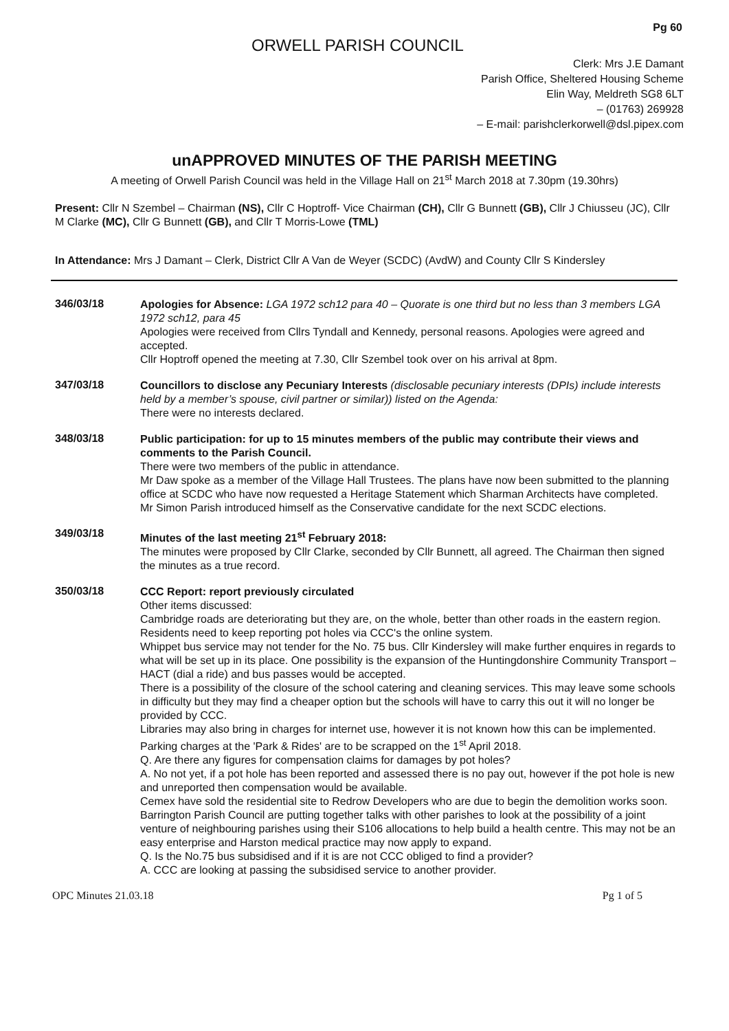Pg 60
ORWELL PARISH COUNCIL
Clerk: Mrs J.E Damant
Parish Office, Sheltered Housing Scheme
Elin Way, Meldreth SG8 6LT
– (01763) 269928
– E-mail: parishclerkorwell@dsl.pipex.com
unAPPROVED MINUTES OF THE PARISH MEETING
A meeting of Orwell Parish Council was held in the Village Hall on 21<sup>st</sup> March 2018 at 7.30pm (19.30hrs)
Present: Cllr N Szembel – Chairman (NS), Cllr C Hoptroff- Vice Chairman (CH), Cllr G Bunnett (GB), Cllr J Chiusseu (JC), Cllr M Clarke (MC), Cllr G Bunnett (GB), and Cllr T Morris-Lowe (TML)
In Attendance: Mrs J Damant – Clerk, District Cllr A Van de Weyer (SCDC) (AvdW) and County Cllr S Kindersley
346/03/18
Apologies for Absence: LGA 1972 sch12 para 40 – Quorate is one third but no less than 3 members LGA 1972 sch12, para 45
Apologies were received from Cllrs Tyndall and Kennedy, personal reasons. Apologies were agreed and accepted.
Cllr Hoptroff opened the meeting at 7.30, Cllr Szembel took over on his arrival at 8pm.
347/03/18
Councillors to disclose any Pecuniary Interests (disclosable pecuniary interests (DPIs) include interests held by a member’s spouse, civil partner or similar)) listed on the Agenda:
There were no interests declared.
348/03/18
Public participation: for up to 15 minutes members of the public may contribute their views and comments to the Parish Council.
There were two members of the public in attendance.
Mr Daw spoke as a member of the Village Hall Trustees. The plans have now been submitted to the planning office at SCDC who have now requested a Heritage Statement which Sharman Architects have completed.
Mr Simon Parish introduced himself as the Conservative candidate for the next SCDC elections.
349/03/18
Minutes of the last meeting 21<sup>st</sup> February 2018:
The minutes were proposed by Cllr Clarke, seconded by Cllr Bunnett, all agreed. The Chairman then signed the minutes as a true record.
350/03/18
CCC Report: report previously circulated
Other items discussed:
Cambridge roads are deteriorating but they are, on the whole, better than other roads in the eastern region. Residents need to keep reporting pot holes via CCC's the online system.
Whippet bus service may not tender for the No. 75 bus. Cllr Kindersley will make further enquires in regards to what will be set up in its place. One possibility is the expansion of the Huntingdonshire Community Transport – HACT (dial a ride) and bus passes would be accepted.
There is a possibility of the closure of the school catering and cleaning services. This may leave some schools in difficulty but they may find a cheaper option but the schools will have to carry this out it will no longer be provided by CCC.
Libraries may also bring in charges for internet use, however it is not known how this can be implemented.
Parking charges at the 'Park & Rides' are to be scrapped on the 1<sup>st</sup> April 2018.
Q. Are there any figures for compensation claims for damages by pot holes?
A. No not yet, if a pot hole has been reported and assessed there is no pay out, however if the pot hole is new and unreported then compensation would be available.
Cemex have sold the residential site to Redrow Developers who are due to begin the demolition works soon.
Barrington Parish Council are putting together talks with other parishes to look at the possibility of a joint venture of neighbouring parishes using their S106 allocations to help build a health centre. This may not be an easy enterprise and Harston medical practice may now apply to expand.
Q. Is the No.75 bus subsidised and if it is are not CCC obliged to find a provider?
A. CCC are looking at passing the subsidised service to another provider.
OPC Minutes 21.03.18 Pg 1 of 5